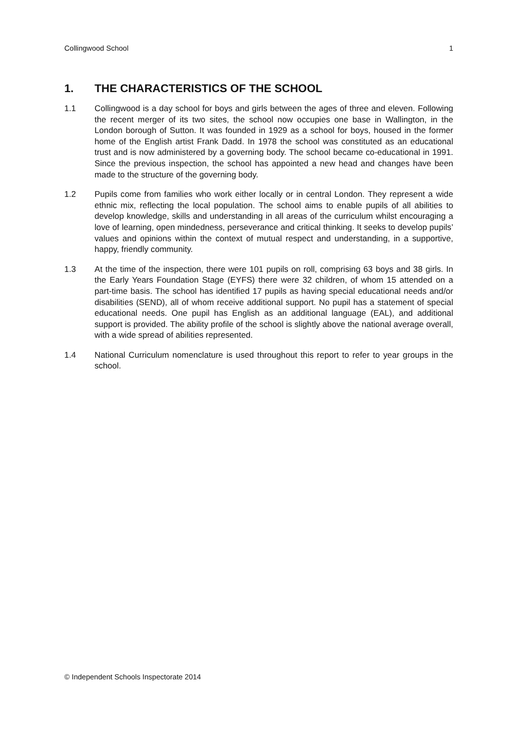Collingwood School 1
1. THE CHARACTERISTICS OF THE SCHOOL
1.1 Collingwood is a day school for boys and girls between the ages of three and eleven. Following the recent merger of its two sites, the school now occupies one base in Wallington, in the London borough of Sutton. It was founded in 1929 as a school for boys, housed in the former home of the English artist Frank Dadd. In 1978 the school was constituted as an educational trust and is now administered by a governing body. The school became co-educational in 1991. Since the previous inspection, the school has appointed a new head and changes have been made to the structure of the governing body.
1.2 Pupils come from families who work either locally or in central London. They represent a wide ethnic mix, reflecting the local population. The school aims to enable pupils of all abilities to develop knowledge, skills and understanding in all areas of the curriculum whilst encouraging a love of learning, open mindedness, perseverance and critical thinking. It seeks to develop pupils’ values and opinions within the context of mutual respect and understanding, in a supportive, happy, friendly community.
1.3 At the time of the inspection, there were 101 pupils on roll, comprising 63 boys and 38 girls. In the Early Years Foundation Stage (EYFS) there were 32 children, of whom 15 attended on a part-time basis. The school has identified 17 pupils as having special educational needs and/or disabilities (SEND), all of whom receive additional support. No pupil has a statement of special educational needs. One pupil has English as an additional language (EAL), and additional support is provided. The ability profile of the school is slightly above the national average overall, with a wide spread of abilities represented.
1.4 National Curriculum nomenclature is used throughout this report to refer to year groups in the school.
© Independent Schools Inspectorate 2014